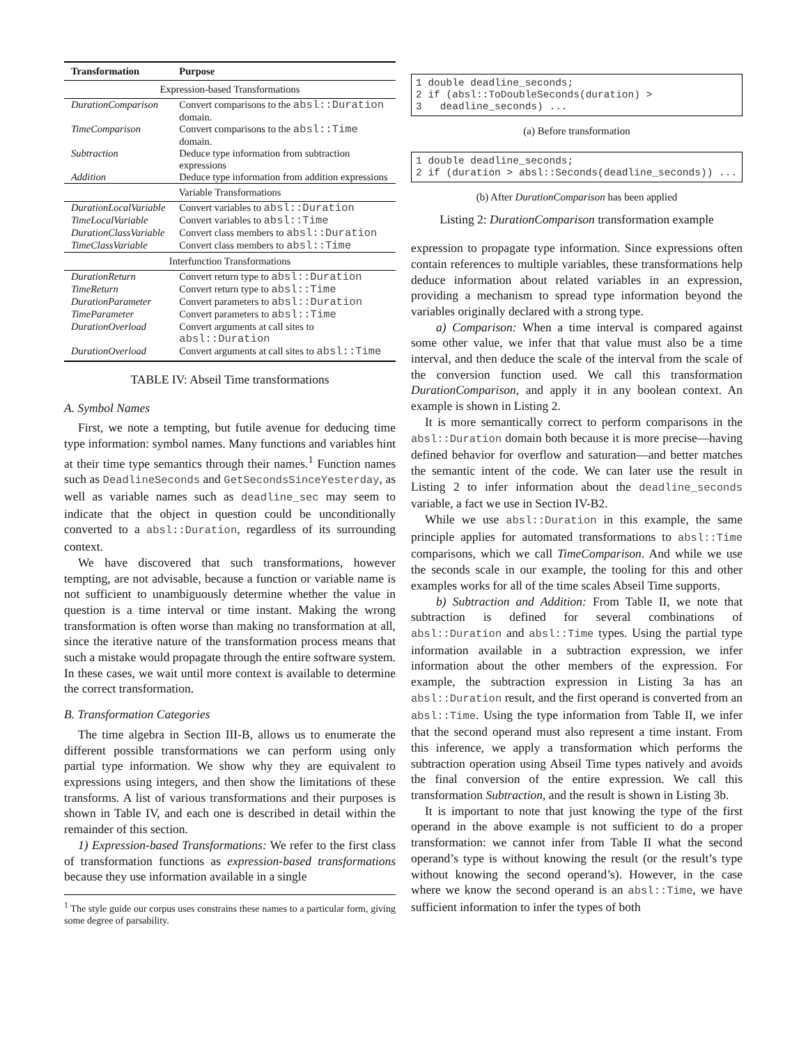| Transformation | Purpose |
| --- | --- |
| Expression-based Transformations | |
| DurationComparison | Convert comparisons to the absl::Duration domain. |
| TimeComparison | Convert comparisons to the absl::Time domain. |
| Subtraction | Deduce type information from subtraction expressions |
| Addition | Deduce type information from addition expressions |
| Variable Transformations | |
| DurationLocalVariable | Convert variables to absl::Duration |
| TimeLocalVariable | Convert variables to absl::Time |
| DurationClassVariable | Convert class members to absl::Duration |
| TimeClassVariable | Convert class members to absl::Time |
| Interfunction Transformations | |
| DurationReturn | Convert return type to absl::Duration |
| TimeReturn | Convert return type to absl::Time |
| DurationParameter | Convert parameters to absl::Duration |
| TimeParameter | Convert parameters to absl::Time |
| DurationOverload | Convert arguments at call sites to absl::Duration |
| DurationOverload | Convert arguments at call sites to absl::Time |
TABLE IV: Abseil Time transformations
A. Symbol Names
First, we note a tempting, but futile avenue for deducing time type information: symbol names. Many functions and variables hint at their time type semantics through their names.<sup>1</sup> Function names such as DeadlineSeconds and GetSecondsSinceYesterday, as well as variable names such as deadline_sec may seem to indicate that the object in question could be unconditionally converted to a absl::Duration, regardless of its surrounding context.
We have discovered that such transformations, however tempting, are not advisable, because a function or variable name is not sufficient to unambiguously determine whether the value in question is a time interval or time instant. Making the wrong transformation is often worse than making no transformation at all, since the iterative nature of the transformation process means that such a mistake would propagate through the entire software system. In these cases, we wait until more context is available to determine the correct transformation.
B. Transformation Categories
The time algebra in Section III-B, allows us to enumerate the different possible transformations we can perform using only partial type information. We show why they are equivalent to expressions using integers, and then show the limitations of these transforms. A list of various transformations and their purposes is shown in Table IV, and each one is described in detail within the remainder of this section.
1) Expression-based Transformations: We refer to the first class of transformation functions as expression-based transformations because they use information available in a single
<sup>1</sup> The style guide our corpus uses constrains these names to a particular form, giving some degree of parsability.
1 double deadline_seconds; 2 if (absl::ToDoubleSeconds(duration) > 3 deadline_seconds) ...
(a) Before transformation
1 double deadline_seconds; 2 if (duration > absl::Seconds(deadline_seconds)) ...
(b) After DurationComparison has been applied
Listing 2: DurationComparison transformation example
expression to propagate type information. Since expressions often contain references to multiple variables, these transformations help deduce information about related variables in an expression, providing a mechanism to spread type information beyond the variables originally declared with a strong type.
a) Comparison: When a time interval is compared against some other value, we infer that that value must also be a time interval, and then deduce the scale of the interval from the scale of the conversion function used. We call this transformation DurationComparison, and apply it in any boolean context. An example is shown in Listing 2.
It is more semantically correct to perform comparisons in the absl::Duration domain both because it is more precise—having defined behavior for overflow and saturation—and better matches the semantic intent of the code. We can later use the result in Listing 2 to infer information about the deadline_seconds variable, a fact we use in Section IV-B2.
While we use absl::Duration in this example, the same principle applies for automated transformations to absl::Time comparisons, which we call TimeComparison. And while we use the seconds scale in our example, the tooling for this and other examples works for all of the time scales Abseil Time supports.
b) Subtraction and Addition: From Table II, we note that subtraction is defined for several combinations of absl::Duration and absl::Time types. Using the partial type information available in a subtraction expression, we infer information about the other members of the expression. For example, the subtraction expression in Listing 3a has an absl::Duration result, and the first operand is converted from an absl::Time. Using the type information from Table II, we infer that the second operand must also represent a time instant. From this inference, we apply a transformation which performs the subtraction operation using Abseil Time types natively and avoids the final conversion of the entire expression. We call this transformation Subtraction, and the result is shown in Listing 3b.
It is important to note that just knowing the type of the first operand in the above example is not sufficient to do a proper transformation: we cannot infer from Table II what the second operand’s type is without knowing the result (or the result’s type without knowing the second operand’s). However, in the case where we know the second operand is an absl::Time, we have sufficient information to infer the types of both